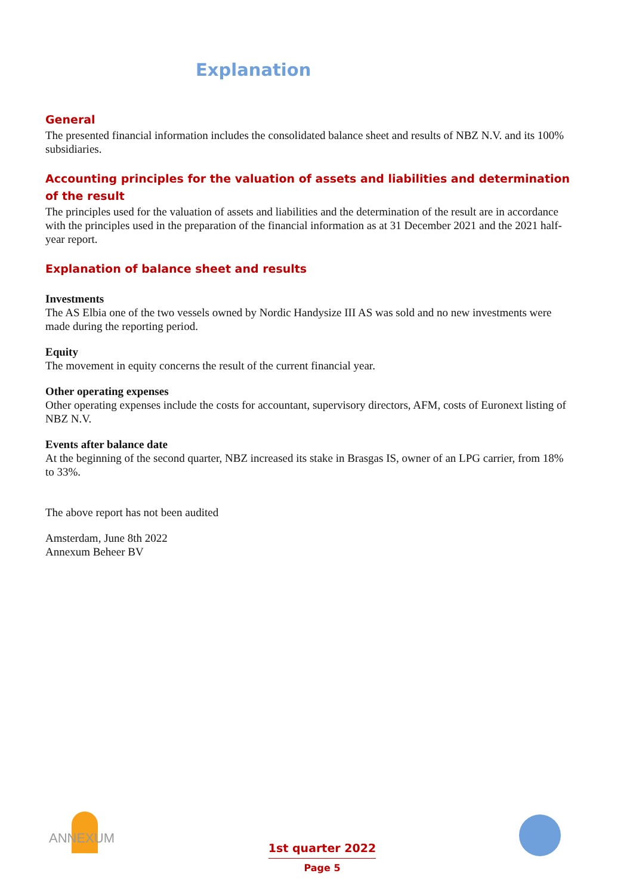Explanation
General
The presented financial information includes the consolidated balance sheet and results of NBZ N.V. and its 100% subsidiaries.
Accounting principles for the valuation of assets and liabilities and determination of the result
The principles used for the valuation of assets and liabilities and the determination of the result are in accordance with the principles used in the preparation of the financial information as at 31 December 2021 and the 2021 half-year report.
Explanation of balance sheet and results
Investments
The AS Elbia one of the two vessels owned by Nordic Handysize III AS was sold and no new investments were made during the reporting period.
Equity
The movement in equity concerns the result of the current financial year.
Other operating expenses
Other operating expenses include the costs for accountant, supervisory directors, AFM, costs of Euronext listing of NBZ N.V.
Events after balance date
At the beginning of the second quarter, NBZ increased its stake in Brasgas IS, owner of an LPG carrier, from 18% to 33%.
The above report has not been audited
Amsterdam, June 8th 2022
Annexum Beheer BV
ANNEXUM
1st quarter 2022
Page 5